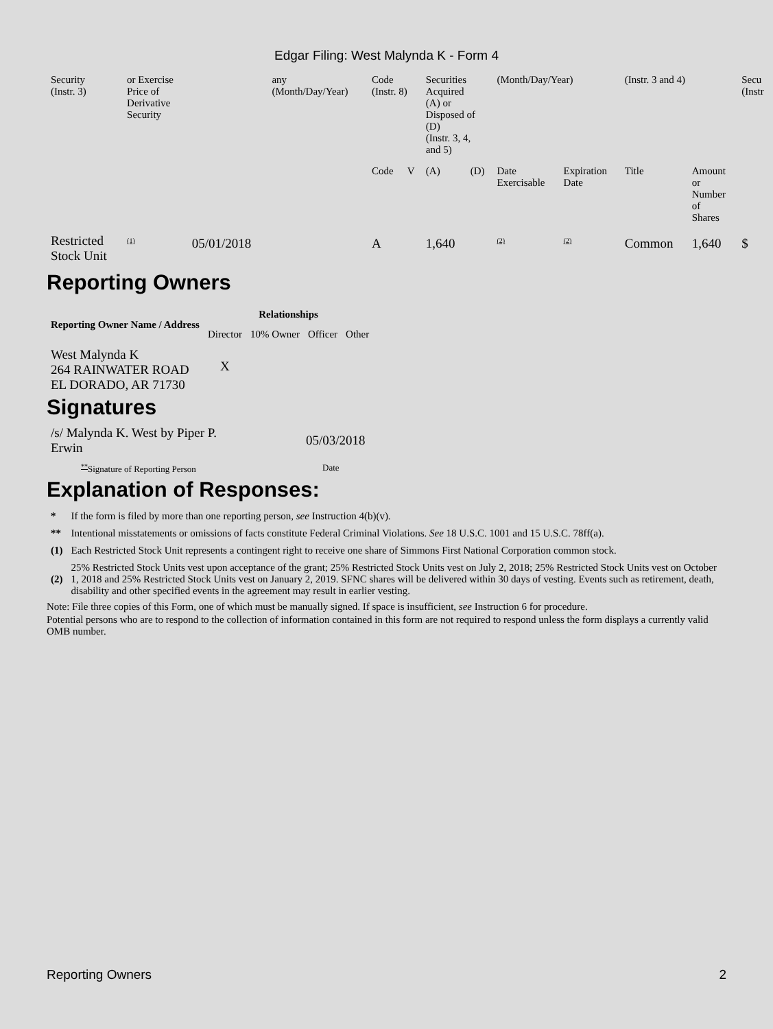Edgar Filing: West Malynda K - Form 4
| Security (Instr. 3) | or Exercise Price of Derivative Security | | any (Month/Day/Year) | Code (Instr. 8) | | Securities Acquired (A) or Disposed of (D) (Instr. 3, 4, and 5) | | (Month/Day/Year) | | (Instr. 3 and 4) | | Secu (Instr |
| | | | | Code | V | (A) | (D) | Date Exercisable | Expiration Date | Title | Amount or Number of Shares | |
| Restricted Stock Unit | <sup>(1)</sup> | 05/01/2018 | | A | | 1,640 | | <sup>(2)</sup> | <sup>(2)</sup> | Common | 1,640 | $ |
Reporting Owners
| Reporting Owner Name / Address | Relationships | | | |
| --- | --- | --- | --- | --- |
| | Director | 10% Owner | Officer | Other |
| West Malynda K 264 RAINWATER ROAD EL DORADO, AR 71730 | X | | | |
Signatures
| /s/ Malynda K. West by Piper P. Erwin | 05/03/2018 |
| <sup>**</sup> Signature of Reporting Person | Date |
Explanation of Responses:
| * | If the form is filed by more than one reporting person, see Instruction 4(b)(v). |
| ** | Intentional misstatements or omissions of facts constitute Federal Criminal Violations. See 18 U.S.C. 1001 and 15 U.S.C. 78ff(a). |
| (1) | Each Restricted Stock Unit represents a contingent right to receive one share of Simmons First National Corporation common stock. |
| (2) | 25% Restricted Stock Units vest upon acceptance of the grant; 25% Restricted Stock Units vest on July 2, 2018; 25% Restricted Stock Units vest on October 1, 2018 and 25% Restricted Stock Units vest on January 2, 2019. SFNC shares will be delivered within 30 days of vesting. Events such as retirement, death, disability and other specified events in the agreement may result in earlier vesting. |
Note: File three copies of this Form, one of which must be manually signed. If space is insufficient, see Instruction 6 for procedure.
Potential persons who are to respond to the collection of information contained in this form are not required to respond unless the form displays a currently valid OMB number.
Reporting Owners 2